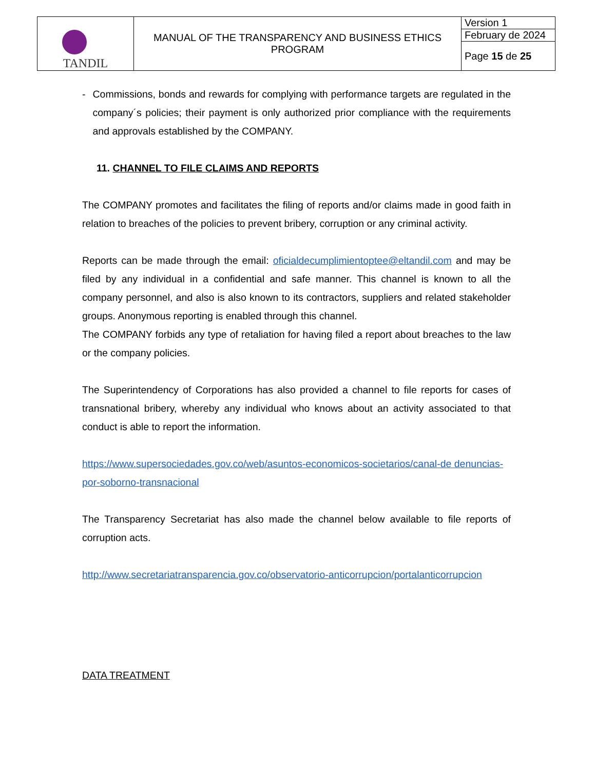| TANDIL | MANUAL OF THE TRANSPARENCY AND BUSINESS ETHICS PROGRAM | Version 1 |
| | | February de 2024 |
| | | Page 15 de 25 |
- Commissions, bonds and rewards for complying with performance targets are regulated in the company´s policies; their payment is only authorized prior compliance with the requirements and approvals established by the COMPANY.
11. CHANNEL TO FILE CLAIMS AND REPORTS
The COMPANY promotes and facilitates the filing of reports and/or claims made in good faith in relation to breaches of the policies to prevent bribery, corruption or any criminal activity.
Reports can be made through the email: oficialdecumplimientoptee@eltandil.com and may be filed by any individual in a confidential and safe manner. This channel is known to all the company personnel, and also is also known to its contractors, suppliers and related stakeholder groups. Anonymous reporting is enabled through this channel.
The COMPANY forbids any type of retaliation for having filed a report about breaches to the law or the company policies.
The Superintendency of Corporations has also provided a channel to file reports for cases of transnational bribery, whereby any individual who knows about an activity associated to that conduct is able to report the information.
https://www.supersociedades.gov.co/web/asuntos-economicos-societarios/canal-de denuncias-por-soborno-transnacional
The Transparency Secretariat has also made the channel below available to file reports of corruption acts.
http://www.secretariatransparencia.gov.co/observatorio-anticorrupcion/portalanticorrupcion
DATA TREATMENT